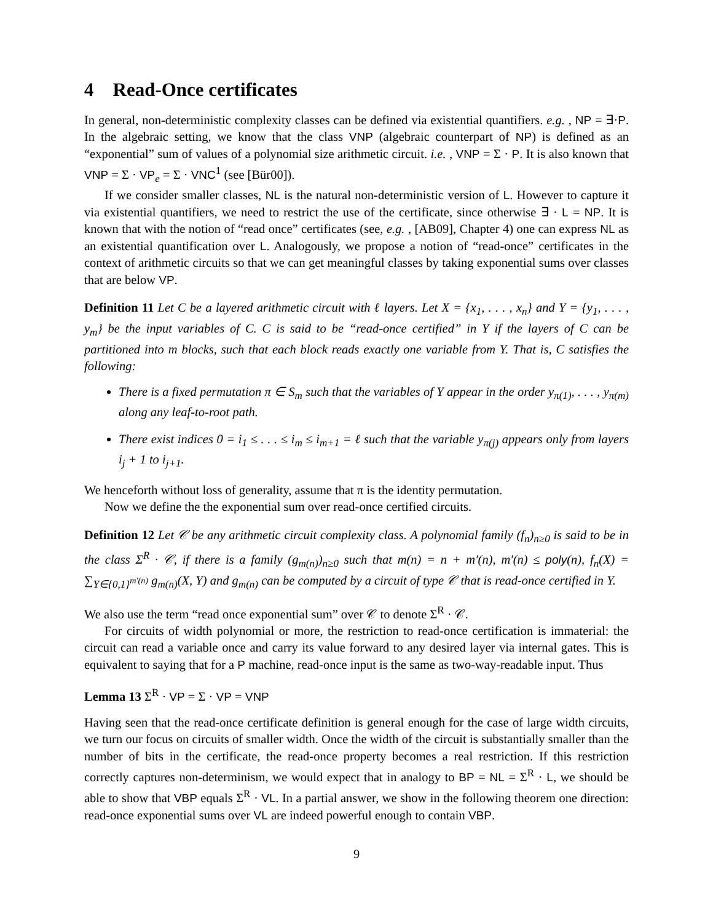4 Read-Once certificates
In general, non-deterministic complexity classes can be defined via existential quantifiers. e.g. , NP = ∃·P. In the algebraic setting, we know that the class VNP (algebraic counterpart of NP) is defined as an “exponential” sum of values of a polynomial size arithmetic circuit. i.e. , VNP = Σ · P. It is also known that VNP = Σ · VP<sub>e</sub> = Σ · VNC<sup>1</sup> (see [Bür00]).
If we consider smaller classes, NL is the natural non-deterministic version of L. However to capture it via existential quantifiers, we need to restrict the use of the certificate, since otherwise ∃ · L = NP. It is known that with the notion of “read once” certificates (see, e.g. , [AB09], Chapter 4) one can express NL as an existential quantification over L. Analogously, we propose a notion of “read-once” certificates in the context of arithmetic circuits so that we can get meaningful classes by taking exponential sums over classes that are below VP.
Definition 11 Let C be a layered arithmetic circuit with ℓ layers. Let X = {x<sub>1</sub>, . . . , x<sub>n</sub>} and Y = {y<sub>1</sub>, . . . , y<sub>m</sub>} be the input variables of C. C is said to be “read-once certified” in Y if the layers of C can be partitioned into m blocks, such that each block reads exactly one variable from Y. That is, C satisfies the following:
There is a fixed permutation π ∈ S<sub>m</sub> such that the variables of Y appear in the order y<sub>π(1)</sub>, . . . , y<sub>π(m)</sub> along any leaf-to-root path.
There exist indices 0 = i<sub>1</sub> ≤ . . . ≤ i<sub>m</sub> ≤ i<sub>m+1</sub> = ℓ such that the variable y<sub>π(j)</sub> appears only from layers i<sub>j</sub> + 1 to i<sub>j+1</sub>.
We henceforth without loss of generality, assume that π is the identity permutation.
Now we define the the exponential sum over read-once certified circuits.
Definition 12 Let 𝒞 be any arithmetic circuit complexity class. A polynomial family (f<sub>n</sub>)<sub>n≥0</sub> is said to be in the class Σ<sup>R</sup> · 𝒞, if there is a family (g<sub>m(n)</sub>)<sub>n≥0</sub> such that m(n) = n + m′(n), m′(n) ≤ poly(n), f<sub>n</sub>(X) = ∑<sub>Y∈{0,1}<sup>m′(n)</sup></sub> g<sub>m(n)</sub>(X, Y) and g<sub>m(n)</sub> can be computed by a circuit of type 𝒞 that is read-once certified in Y.
We also use the term “read once exponential sum” over 𝒞 to denote Σ<sup>R</sup> · 𝒞.
For circuits of width polynomial or more, the restriction to read-once certification is immaterial: the circuit can read a variable once and carry its value forward to any desired layer via internal gates. This is equivalent to saying that for a P machine, read-once input is the same as two-way-readable input. Thus
Lemma 13 Σ<sup>R</sup> · VP = Σ · VP = VNP
Having seen that the read-once certificate definition is general enough for the case of large width circuits, we turn our focus on circuits of smaller width. Once the width of the circuit is substantially smaller than the number of bits in the certificate, the read-once property becomes a real restriction. If this restriction correctly captures non-determinism, we would expect that in analogy to BP = NL = Σ<sup>R</sup> · L, we should be able to show that VBP equals Σ<sup>R</sup> · VL. In a partial answer, we show in the following theorem one direction: read-once exponential sums over VL are indeed powerful enough to contain VBP.
9